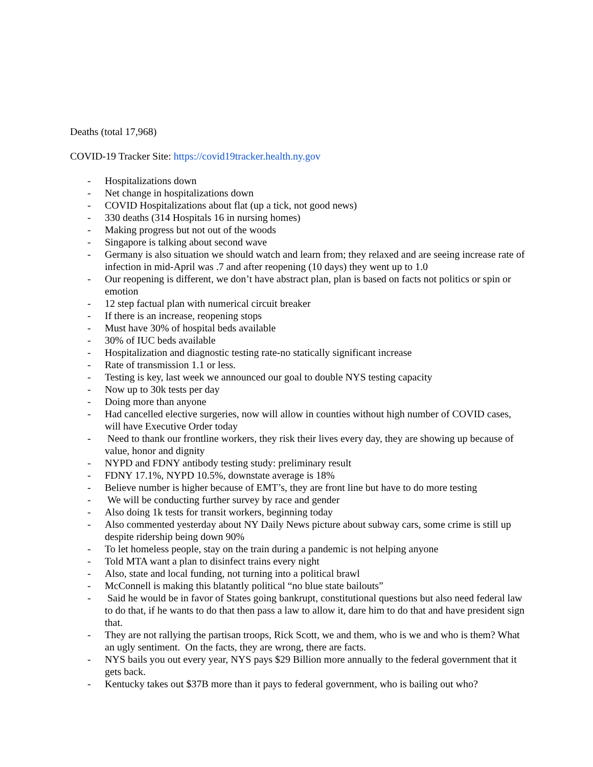Deaths (total 17,968)
COVID-19 Tracker Site: https://covid19tracker.health.ny.gov
- Hospitalizations down
- Net change in hospitalizations down
- COVID Hospitalizations about flat (up a tick, not good news)
- 330 deaths (314 Hospitals 16 in nursing homes)
- Making progress but not out of the woods
- Singapore is talking about second wave
- Germany is also situation we should watch and learn from; they relaxed and are seeing increase rate of infection in mid-April was .7 and after reopening (10 days) they went up to 1.0
- Our reopening is different, we don’t have abstract plan, plan is based on facts not politics or spin or emotion
- 12 step factual plan with numerical circuit breaker
- If there is an increase, reopening stops
- Must have 30% of hospital beds available
- 30% of IUC beds available
- Hospitalization and diagnostic testing rate-no statically significant increase
- Rate of transmission 1.1 or less.
- Testing is key, last week we announced our goal to double NYS testing capacity
- Now up to 30k tests per day
- Doing more than anyone
- Had cancelled elective surgeries, now will allow in counties without high number of COVID cases, will have Executive Order today
- Need to thank our frontline workers, they risk their lives every day, they are showing up because of value, honor and dignity
- NYPD and FDNY antibody testing study: preliminary result
- FDNY 17.1%, NYPD 10.5%, downstate average is 18%
- Believe number is higher because of EMT’s, they are front line but have to do more testing
- We will be conducting further survey by race and gender
- Also doing 1k tests for transit workers, beginning today
- Also commented yesterday about NY Daily News picture about subway cars, some crime is still up despite ridership being down 90%
- To let homeless people, stay on the train during a pandemic is not helping anyone
- Told MTA want a plan to disinfect trains every night
- Also, state and local funding, not turning into a political brawl
- McConnell is making this blatantly political “no blue state bailouts”
- Said he would be in favor of States going bankrupt, constitutional questions but also need federal law to do that, if he wants to do that then pass a law to allow it, dare him to do that and have president sign that.
- They are not rallying the partisan troops, Rick Scott, we and them, who is we and who is them? What an ugly sentiment. On the facts, they are wrong, there are facts.
- NYS bails you out every year, NYS pays $29 Billion more annually to the federal government that it gets back.
- Kentucky takes out $37B more than it pays to federal government, who is bailing out who?